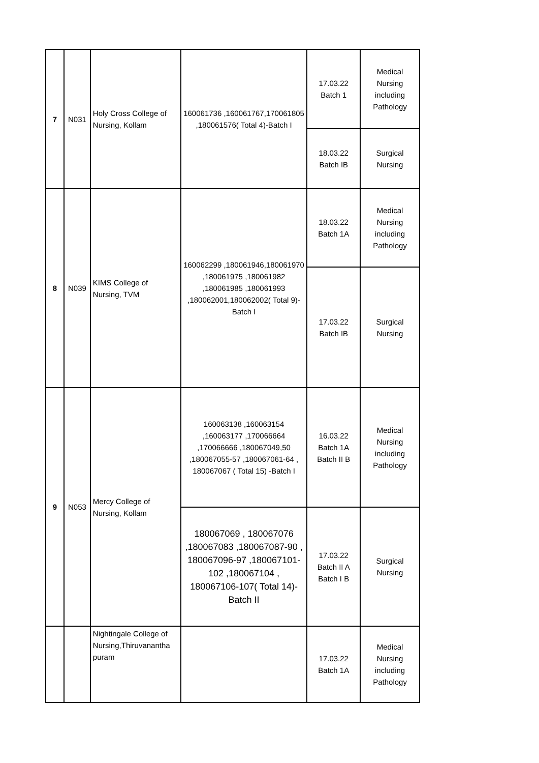| 7 | N031 | Holy Cross College of Nursing, Kollam | 160061736 ,160061767,170061805 ,180061576( Total 4)-Batch I | 17.03.22 Batch 1 | Medical Nursing including Pathology |
| | | | | 18.03.22 Batch IB | Surgical Nursing |
| 8 | N039 | KIMS College of Nursing, TVM | 160062299 ,180061946,180061970 ,180061975 ,180061982 ,180061985 ,180061993 ,180062001,180062002( Total 9)-Batch I | 18.03.22 Batch 1A | Medical Nursing including Pathology |
| | | | | 17.03.22 Batch IB | Surgical Nursing |
| 9 | N053 | Mercy College of Nursing, Kollam | 160063138 ,160063154 ,160063177 ,170066664 ,170066666 ,180067049,50 ,180067055-57 ,180067061-64 , 180067067 ( Total 15) -Batch I | 16.03.22 Batch 1A Batch II B | Medical Nursing including Pathology |
| | | | 180067069 , 180067076 ,180067083 ,180067087-90 , 180067096-97 ,180067101-102 ,180067104 , 180067106-107( Total 14)-Batch II | 17.03.22 Batch II A Batch I B | Surgical Nursing |
| | | Nightingale College of Nursing,Thiruvanantha puram | | 17.03.22 Batch 1A | Medical Nursing including Pathology |